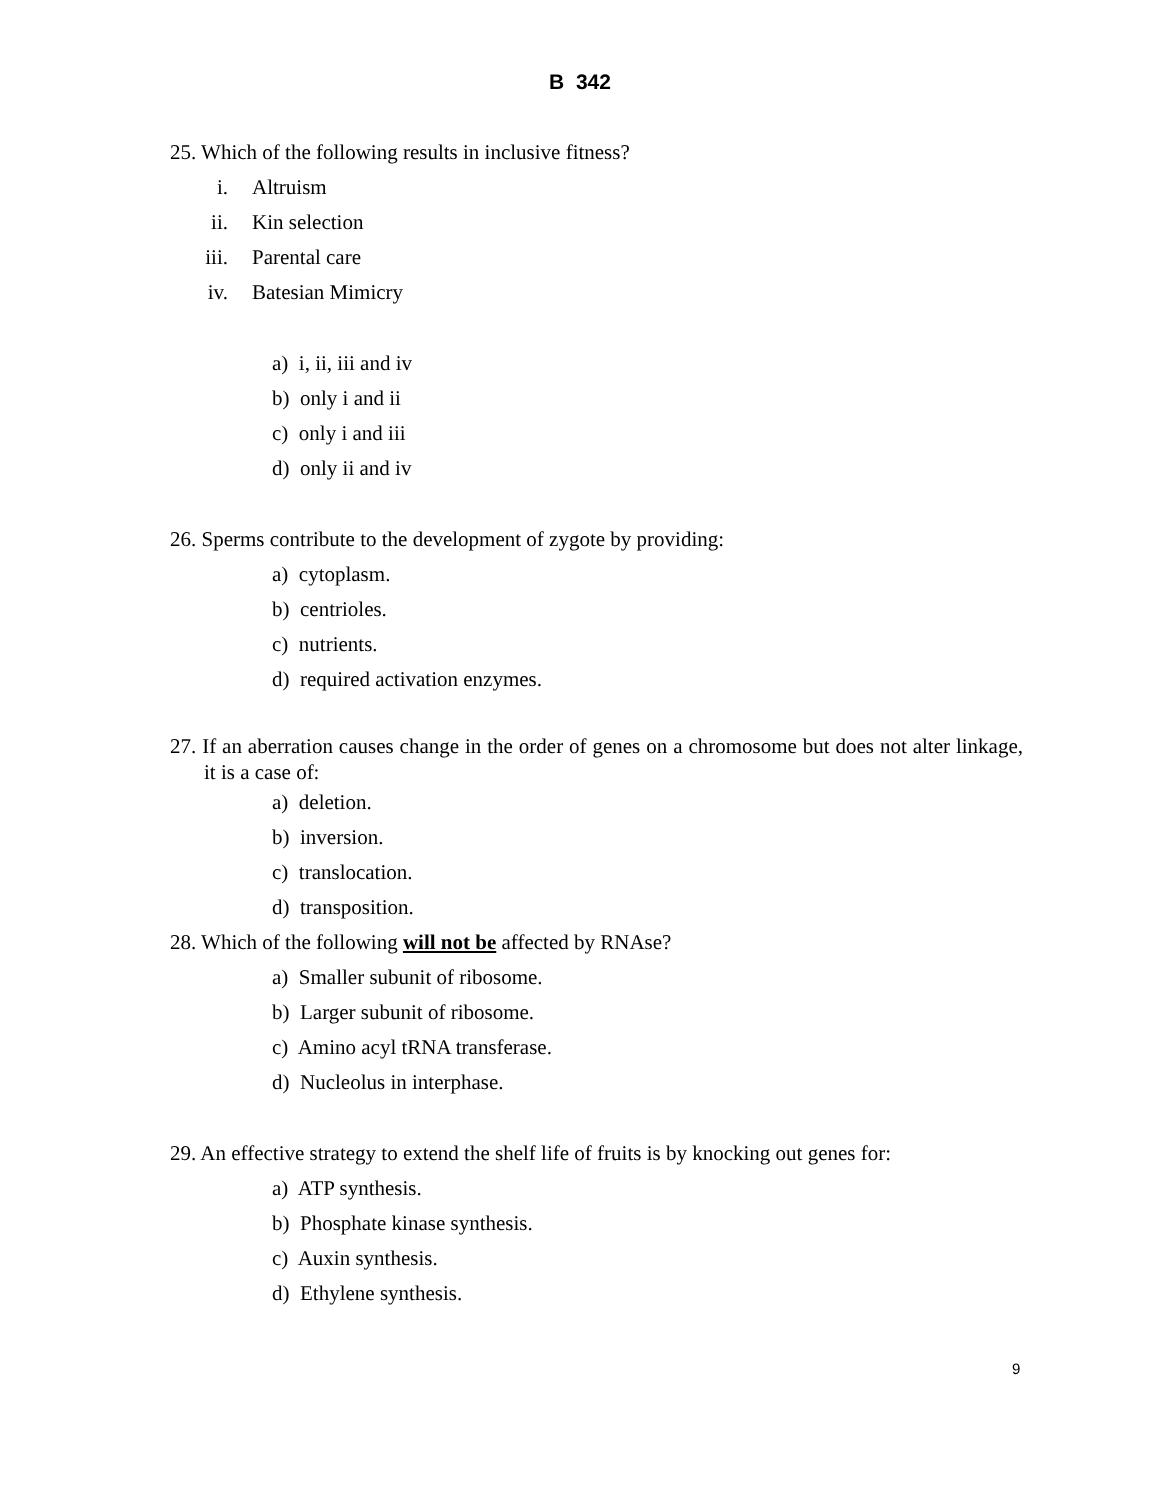B 342
25. Which of the following results in inclusive fitness?
i. Altruism
ii. Kin selection
iii. Parental care
iv. Batesian Mimicry
a) i, ii, iii and iv
b) only i and ii
c) only i and iii
d) only ii and iv
26. Sperms contribute to the development of zygote by providing:
a) cytoplasm.
b) centrioles.
c) nutrients.
d) required activation enzymes.
27. If an aberration causes change in the order of genes on a chromosome but does not alter linkage, it is a case of:
a) deletion.
b) inversion.
c) translocation.
d) transposition.
28. Which of the following will not be affected by RNAse?
a) Smaller subunit of ribosome.
b) Larger subunit of ribosome.
c) Amino acyl tRNA transferase.
d) Nucleolus in interphase.
29. An effective strategy to extend the shelf life of fruits is by knocking out genes for:
a) ATP synthesis.
b) Phosphate kinase synthesis.
c) Auxin synthesis.
d) Ethylene synthesis.
9